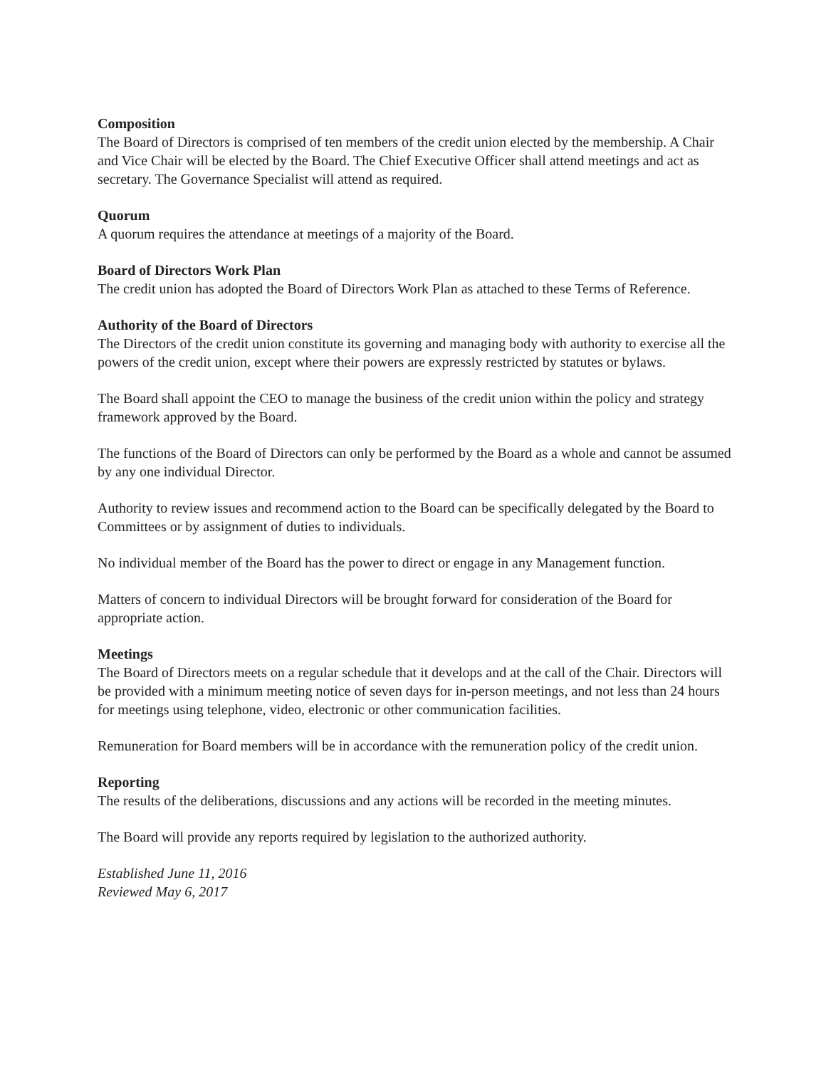Composition
The Board of Directors is comprised of ten members of the credit union elected by the membership. A Chair and Vice Chair will be elected by the Board. The Chief Executive Officer shall attend meetings and act as secretary. The Governance Specialist will attend as required.
Quorum
A quorum requires the attendance at meetings of a majority of the Board.
Board of Directors Work Plan
The credit union has adopted the Board of Directors Work Plan as attached to these Terms of Reference.
Authority of the Board of Directors
The Directors of the credit union constitute its governing and managing body with authority to exercise all the powers of the credit union, except where their powers are expressly restricted by statutes or bylaws.
The Board shall appoint the CEO to manage the business of the credit union within the policy and strategy framework approved by the Board.
The functions of the Board of Directors can only be performed by the Board as a whole and cannot be assumed by any one individual Director.
Authority to review issues and recommend action to the Board can be specifically delegated by the Board to Committees or by assignment of duties to individuals.
No individual member of the Board has the power to direct or engage in any Management function.
Matters of concern to individual Directors will be brought forward for consideration of the Board for appropriate action.
Meetings
The Board of Directors meets on a regular schedule that it develops and at the call of the Chair. Directors will be provided with a minimum meeting notice of seven days for in-person meetings, and not less than 24 hours for meetings using telephone, video, electronic or other communication facilities.
Remuneration for Board members will be in accordance with the remuneration policy of the credit union.
Reporting
The results of the deliberations, discussions and any actions will be recorded in the meeting minutes.
The Board will provide any reports required by legislation to the authorized authority.
Established June 11, 2016
Reviewed May 6, 2017